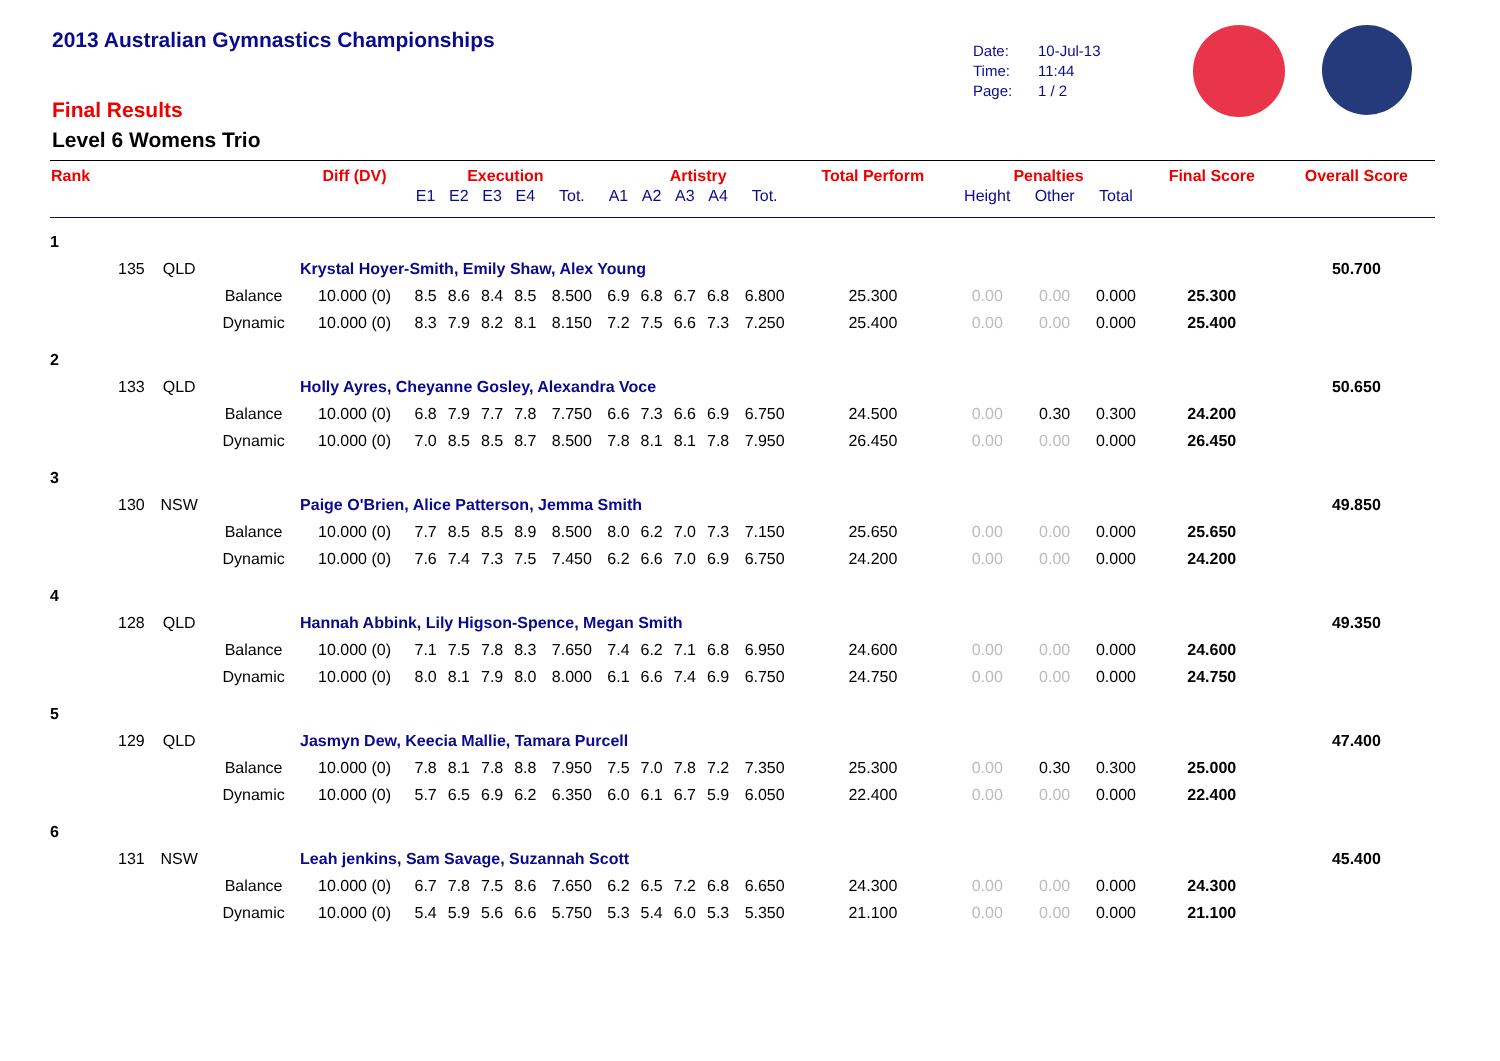2013 Australian Gymnastics Championships
Date: 10-Jul-13
Time: 11:44
Page: 1 / 2
Final Results
Level 6 Womens Trio
| Rank | | | | Diff (DV) | Execution | | | | | Artistry | | | | | Total Perform | Penalties | | | Final Score | Overall Score |
| --- | --- | --- | --- | --- | --- | --- | --- | --- | --- | --- | --- | --- | --- | --- | --- | --- | --- | --- | --- | --- |
| | | | | | E1 | E2 | E3 | E4 | Tot. | A1 | A2 | A3 | A4 | Tot. | | Height | Other | Total | | |
| 1 | | | | | | | | | | | | | | | | | | | | |
| | 135 | QLD | | Krystal Hoyer-Smith, Emily Shaw, Alex Young | | | | | | | | | | | | | | | | 50.700 |
| | | | Balance | 10.000 (0) | 8.5 | 8.6 | 8.4 | 8.5 | 8.500 | 6.9 | 6.8 | 6.7 | 6.8 | 6.800 | 25.300 | 0.00 | 0.00 | 0.000 | 25.300 | |
| | | | Dynamic | 10.000 (0) | 8.3 | 7.9 | 8.2 | 8.1 | 8.150 | 7.2 | 7.5 | 6.6 | 7.3 | 7.250 | 25.400 | 0.00 | 0.00 | 0.000 | 25.400 | |
| 2 | | | | | | | | | | | | | | | | | | | | |
| | 133 | QLD | | Holly Ayres, Cheyanne Gosley, Alexandra Voce | | | | | | | | | | | | | | | | 50.650 |
| | | | Balance | 10.000 (0) | 6.8 | 7.9 | 7.7 | 7.8 | 7.750 | 6.6 | 7.3 | 6.6 | 6.9 | 6.750 | 24.500 | 0.00 | 0.30 | 0.300 | 24.200 | |
| | | | Dynamic | 10.000 (0) | 7.0 | 8.5 | 8.5 | 8.7 | 8.500 | 7.8 | 8.1 | 8.1 | 7.8 | 7.950 | 26.450 | 0.00 | 0.00 | 0.000 | 26.450 | |
| 3 | | | | | | | | | | | | | | | | | | | | |
| | 130 | NSW | | Paige O'Brien, Alice Patterson, Jemma Smith | | | | | | | | | | | | | | | | 49.850 |
| | | | Balance | 10.000 (0) | 7.7 | 8.5 | 8.5 | 8.9 | 8.500 | 8.0 | 6.2 | 7.0 | 7.3 | 7.150 | 25.650 | 0.00 | 0.00 | 0.000 | 25.650 | |
| | | | Dynamic | 10.000 (0) | 7.6 | 7.4 | 7.3 | 7.5 | 7.450 | 6.2 | 6.6 | 7.0 | 6.9 | 6.750 | 24.200 | 0.00 | 0.00 | 0.000 | 24.200 | |
| 4 | | | | | | | | | | | | | | | | | | | | |
| | 128 | QLD | | Hannah Abbink, Lily Higson-Spence, Megan Smith | | | | | | | | | | | | | | | | 49.350 |
| | | | Balance | 10.000 (0) | 7.1 | 7.5 | 7.8 | 8.3 | 7.650 | 7.4 | 6.2 | 7.1 | 6.8 | 6.950 | 24.600 | 0.00 | 0.00 | 0.000 | 24.600 | |
| | | | Dynamic | 10.000 (0) | 8.0 | 8.1 | 7.9 | 8.0 | 8.000 | 6.1 | 6.6 | 7.4 | 6.9 | 6.750 | 24.750 | 0.00 | 0.00 | 0.000 | 24.750 | |
| 5 | | | | | | | | | | | | | | | | | | | | |
| | 129 | QLD | | Jasmyn Dew, Keecia Mallie, Tamara Purcell | | | | | | | | | | | | | | | | 47.400 |
| | | | Balance | 10.000 (0) | 7.8 | 8.1 | 7.8 | 8.8 | 7.950 | 7.5 | 7.0 | 7.8 | 7.2 | 7.350 | 25.300 | 0.00 | 0.30 | 0.300 | 25.000 | |
| | | | Dynamic | 10.000 (0) | 5.7 | 6.5 | 6.9 | 6.2 | 6.350 | 6.0 | 6.1 | 6.7 | 5.9 | 6.050 | 22.400 | 0.00 | 0.00 | 0.000 | 22.400 | |
| 6 | | | | | | | | | | | | | | | | | | | | |
| | 131 | NSW | | Leah jenkins, Sam Savage, Suzannah Scott | | | | | | | | | | | | | | | | 45.400 |
| | | | Balance | 10.000 (0) | 6.7 | 7.8 | 7.5 | 8.6 | 7.650 | 6.2 | 6.5 | 7.2 | 6.8 | 6.650 | 24.300 | 0.00 | 0.00 | 0.000 | 24.300 | |
| | | | Dynamic | 10.000 (0) | 5.4 | 5.9 | 5.6 | 6.6 | 5.750 | 5.3 | 5.4 | 6.0 | 5.3 | 5.350 | 21.100 | 0.00 | 0.00 | 0.000 | 21.100 | |